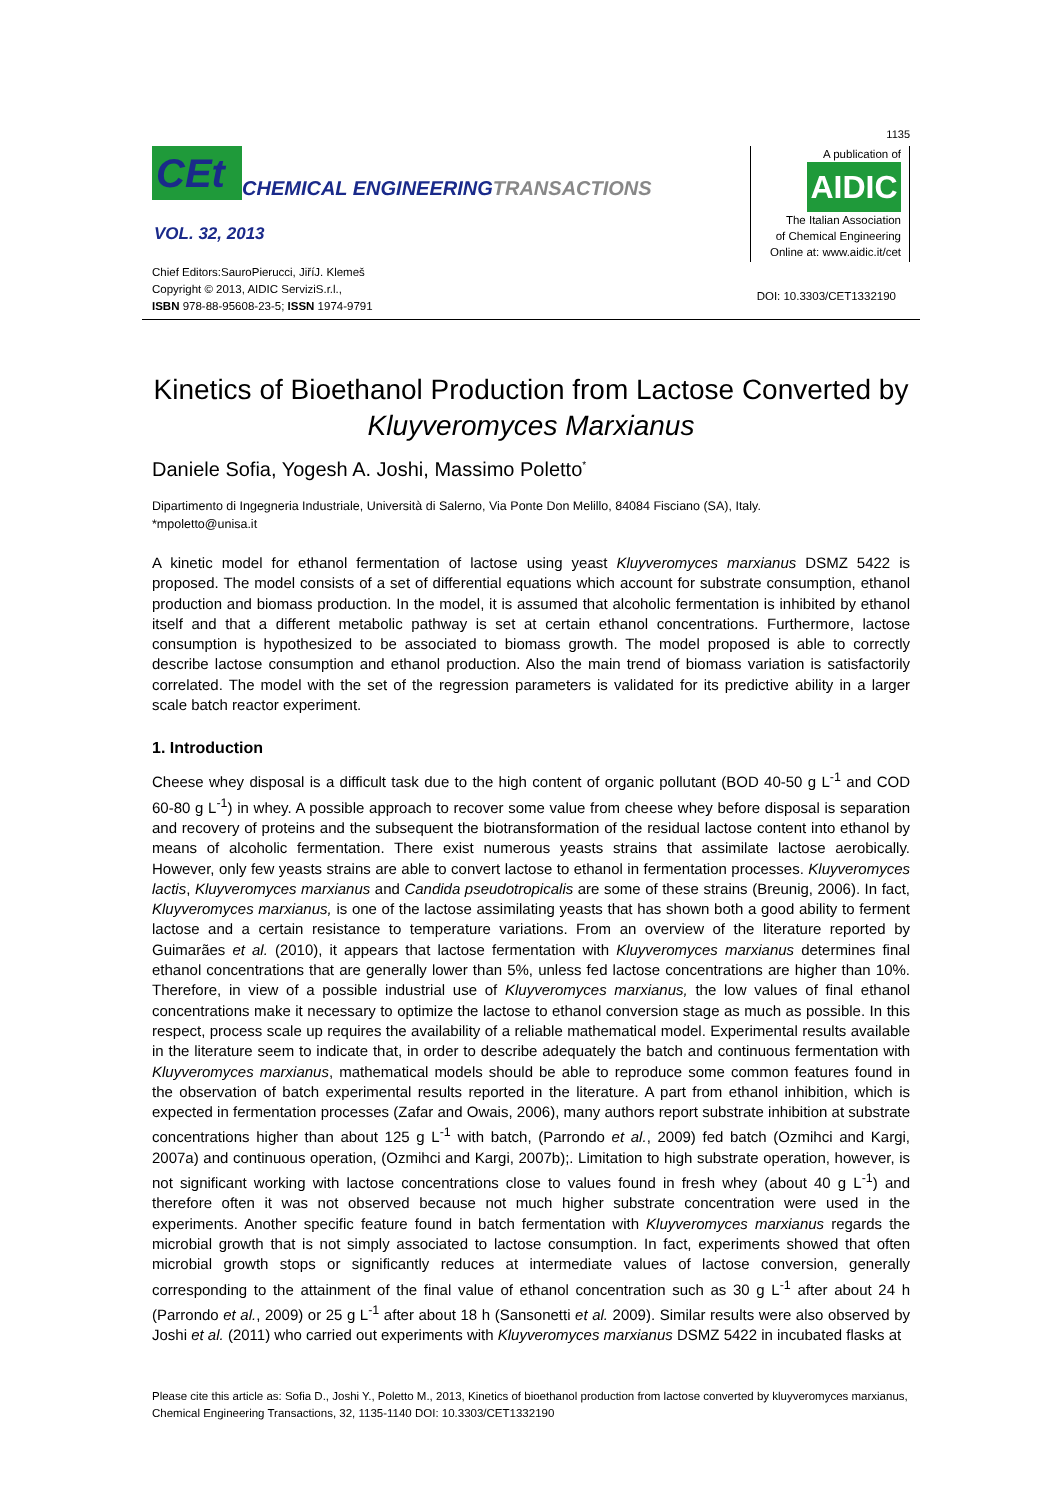1135
CEt
CHEMICAL ENGINEERINGTRANSACTIONS
VOL. 32, 2013
Chief Editors:SauroPierucci, JiříJ. Klemeš
Copyright © 2013, AIDIC ServiziS.r.l.,
ISBN 978-88-95608-23-5; ISSN 1974-9791
A publication of
AIDIC
The Italian Association
of Chemical Engineering
Online at: www.aidic.it/cet
DOI: 10.3303/CET1332190
Kinetics of Bioethanol Production from Lactose Converted by Kluyveromyces Marxianus
Daniele Sofia, Yogesh A. Joshi, Massimo Poletto<sup>*</sup>
Dipartimento di Ingegneria Industriale, Università di Salerno, Via Ponte Don Melillo, 84084 Fisciano (SA), Italy.
*mpoletto@unisa.it
A kinetic model for ethanol fermentation of lactose using yeast Kluyveromyces marxianus DSMZ 5422 is proposed. The model consists of a set of differential equations which account for substrate consumption, ethanol production and biomass production. In the model, it is assumed that alcoholic fermentation is inhibited by ethanol itself and that a different metabolic pathway is set at certain ethanol concentrations. Furthermore, lactose consumption is hypothesized to be associated to biomass growth. The model proposed is able to correctly describe lactose consumption and ethanol production. Also the main trend of biomass variation is satisfactorily correlated. The model with the set of the regression parameters is validated for its predictive ability in a larger scale batch reactor experiment.
1. Introduction
Cheese whey disposal is a difficult task due to the high content of organic pollutant (BOD 40-50 g L<sup>-1</sup> and COD 60-80 g L<sup>-1</sup>) in whey. A possible approach to recover some value from cheese whey before disposal is separation and recovery of proteins and the subsequent the biotransformation of the residual lactose content into ethanol by means of alcoholic fermentation. There exist numerous yeasts strains that assimilate lactose aerobically. However, only few yeasts strains are able to convert lactose to ethanol in fermentation processes. Kluyveromyces lactis, Kluyveromyces marxianus and Candida pseudotropicalis are some of these strains (Breunig, 2006). In fact, Kluyveromyces marxianus, is one of the lactose assimilating yeasts that has shown both a good ability to ferment lactose and a certain resistance to temperature variations. From an overview of the literature reported by Guimarães et al. (2010), it appears that lactose fermentation with Kluyveromyces marxianus determines final ethanol concentrations that are generally lower than 5%, unless fed lactose concentrations are higher than 10%. Therefore, in view of a possible industrial use of Kluyveromyces marxianus, the low values of final ethanol concentrations make it necessary to optimize the lactose to ethanol conversion stage as much as possible. In this respect, process scale up requires the availability of a reliable mathematical model. Experimental results available in the literature seem to indicate that, in order to describe adequately the batch and continuous fermentation with Kluyveromyces marxianus, mathematical models should be able to reproduce some common features found in the observation of batch experimental results reported in the literature. A part from ethanol inhibition, which is expected in fermentation processes (Zafar and Owais, 2006), many authors report substrate inhibition at substrate concentrations higher than about 125 g L<sup>-1</sup> with batch, (Parrondo et al., 2009) fed batch (Ozmihci and Kargi, 2007a) and continuous operation, (Ozmihci and Kargi, 2007b);. Limitation to high substrate operation, however, is not significant working with lactose concentrations close to values found in fresh whey (about 40 g L<sup>-1</sup>) and therefore often it was not observed because not much higher substrate concentration were used in the experiments. Another specific feature found in batch fermentation with Kluyveromyces marxianus regards the microbial growth that is not simply associated to lactose consumption. In fact, experiments showed that often microbial growth stops or significantly reduces at intermediate values of lactose conversion, generally corresponding to the attainment of the final value of ethanol concentration such as 30 g L<sup>-1</sup> after about 24 h (Parrondo et al., 2009) or 25 g L<sup>-1</sup> after about 18 h (Sansonetti et al. 2009). Similar results were also observed by Joshi et al. (2011) who carried out experiments with Kluyveromyces marxianus DSMZ 5422 in incubated flasks at
Please cite this article as: Sofia D., Joshi Y., Poletto M., 2013, Kinetics of bioethanol production from lactose converted by kluyveromyces marxianus, Chemical Engineering Transactions, 32, 1135-1140 DOI: 10.3303/CET1332190